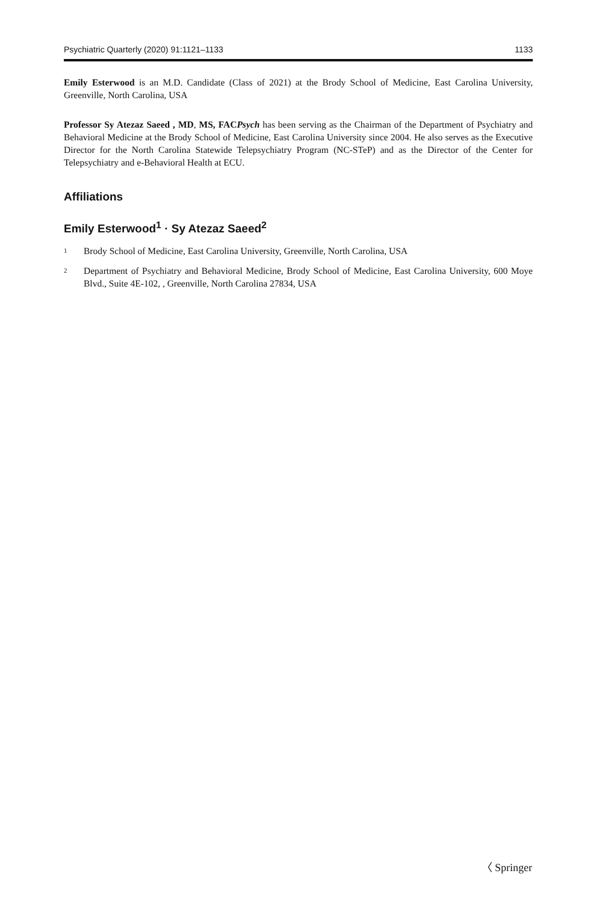Psychiatric Quarterly (2020) 91:1121–1133 1133
Emily Esterwood is an M.D. Candidate (Class of 2021) at the Brody School of Medicine, East Carolina University, Greenville, North Carolina, USA
Professor Sy Atezaz Saeed , MD, MS, FACPsych has been serving as the Chairman of the Department of Psychiatry and Behavioral Medicine at the Brody School of Medicine, East Carolina University since 2004. He also serves as the Executive Director for the North Carolina Statewide Telepsychiatry Program (NC-STeP) and as the Director of the Center for Telepsychiatry and e-Behavioral Health at ECU.
Affiliations
Emily Esterwood<sup>1</sup> · Sy Atezaz Saeed<sup>2</sup>
<sup>1</sup> Brody School of Medicine, East Carolina University, Greenville, North Carolina, USA
<sup>2</sup> Department of Psychiatry and Behavioral Medicine, Brody School of Medicine, East Carolina University, 600 Moye Blvd., Suite 4E-102, , Greenville, North Carolina 27834, USA
〈 Springer